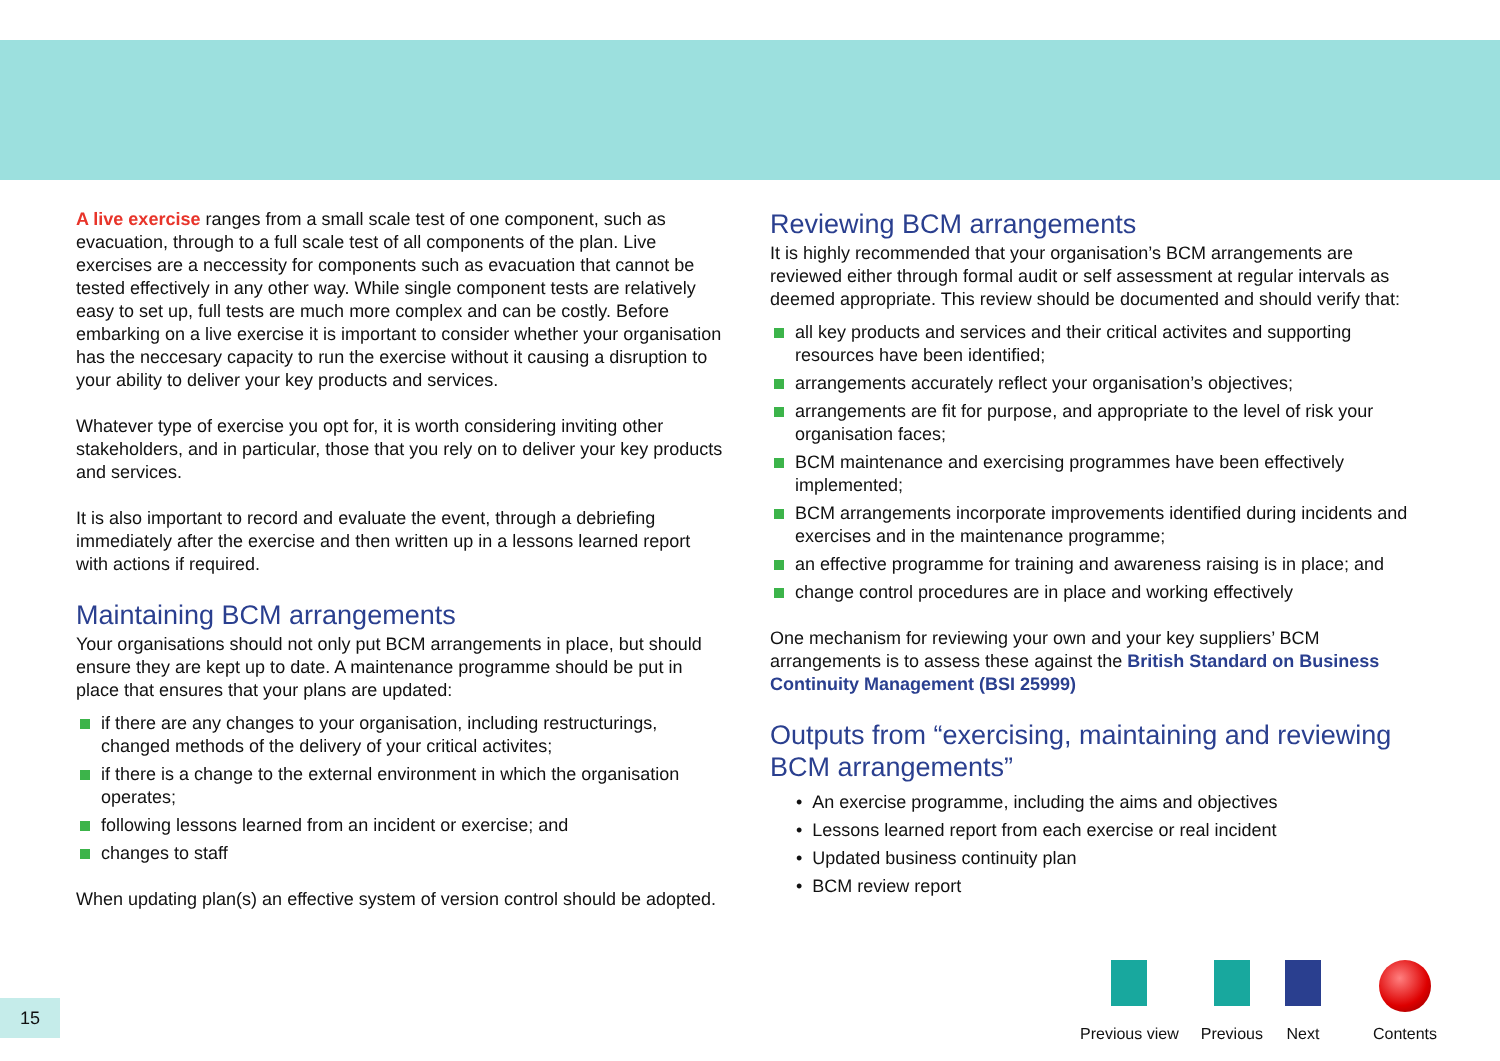A live exercise ranges from a small scale test of one component, such as evacuation, through to a full scale test of all components of the plan. Live exercises are a neccessity for components such as evacuation that cannot be tested effectively in any other way. While single component tests are relatively easy to set up, full tests are much more complex and can be costly. Before embarking on a live exercise it is important to consider whether your organisation has the neccesary capacity to run the exercise without it causing a disruption to your ability to deliver your key products and services.
Whatever type of exercise you opt for, it is worth considering inviting other stakeholders, and in particular, those that you rely on to deliver your key products and services.
It is also important to record and evaluate the event, through a debriefing immediately after the exercise and then written up in a lessons learned report with actions if required.
Maintaining BCM arrangements
Your organisations should not only put BCM arrangements in place, but should ensure they are kept up to date. A maintenance programme should be put in place that ensures that your plans are updated:
if there are any changes to your organisation, including restructurings, changed methods of the delivery of your critical activites;
if there is a change to the external environment in which the organisation operates;
following lessons learned from an incident or exercise; and
changes to staff
When updating plan(s) an effective system of version control should be adopted.
Reviewing BCM arrangements
It is highly recommended that your organisation’s BCM arrangements are reviewed either through formal audit or self assessment at regular intervals as deemed appropriate. This review should be documented and should verify that:
all key products and services and their critical activites and supporting resources have been identified;
arrangements accurately reflect your organisation’s objectives;
arrangements are fit for purpose, and appropriate to the level of risk your organisation faces;
BCM maintenance and exercising programmes have been effectively implemented;
BCM arrangements incorporate improvements identified during incidents and exercises and in the maintenance programme;
an effective programme for training and awareness raising is in place; and
change control procedures are in place and working effectively
One mechanism for reviewing your own and your key suppliers’ BCM arrangements is to assess these against the British Standard on Business Continuity Management (BSI 25999)
Outputs from “exercising, maintaining and reviewing BCM arrangements”
• An exercise programme, including the aims and objectives
• Lessons learned report from each exercise or real incident
• Updated business continuity plan
• BCM review report
15
Previous view Previous Next Contents